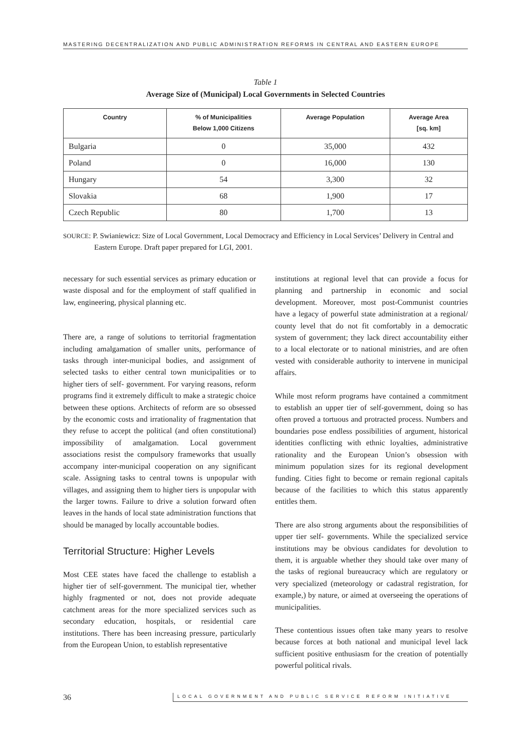MASTERING DECENTRALIZATION AND PUBLIC ADMINISTRATION REFORMS IN CENTRAL AND EASTERN EUROPE
Table 1
Average Size of (Municipal) Local Governments in Selected Countries
| Country | % of Municipalities Below 1,000 Citizens | Average Population | Average Area [sq. km] |
| --- | --- | --- | --- |
| Bulgaria | 0 | 35,000 | 432 |
| Poland | 0 | 16,000 | 130 |
| Hungary | 54 | 3,300 | 32 |
| Slovakia | 68 | 1,900 | 17 |
| Czech Republic | 80 | 1,700 | 13 |
SOURCE: P. Swianiewicz: Size of Local Government, Local Democracy and Efficiency in Local Services’ Delivery in Central and Eastern Europe. Draft paper prepared for LGI, 2001.
necessary for such essential services as primary education or waste disposal and for the employment of staff qualified in law, engineering, physical planning etc.
There are, a range of solutions to territorial fragmentation including amalgamation of smaller units, performance of tasks through inter-municipal bodies, and assignment of selected tasks to either central town municipalities or to higher tiers of self- government. For varying reasons, reform programs find it extremely difficult to make a strategic choice between these options. Architects of reform are so obsessed by the economic costs and irrationality of fragmentation that they refuse to accept the political (and often constitutional) impossibility of amalgamation. Local government associations resist the compulsory frameworks that usually accompany inter-municipal cooperation on any significant scale. Assigning tasks to central towns is unpopular with villages, and assigning them to higher tiers is unpopular with the larger towns. Failure to drive a solution forward often leaves in the hands of local state administration functions that should be managed by locally accountable bodies.
Territorial Structure: Higher Levels
Most CEE states have faced the challenge to establish a higher tier of self-government. The municipal tier, whether highly fragmented or not, does not provide adequate catchment areas for the more specialized services such as secondary education, hospitals, or residential care institutions. There has been increasing pressure, particularly from the European Union, to establish representative
institutions at regional level that can provide a focus for planning and partnership in economic and social development. Moreover, most post-Communist countries have a legacy of powerful state administration at a regional/ county level that do not fit comfortably in a democratic system of government; they lack direct accountability either to a local electorate or to national ministries, and are often vested with considerable authority to intervene in municipal affairs.
While most reform programs have contained a commitment to establish an upper tier of self-government, doing so has often proved a tortuous and protracted process. Numbers and boundaries pose endless possibilities of argument, historical identities conflicting with ethnic loyalties, administrative rationality and the European Union’s obsession with minimum population sizes for its regional development funding. Cities fight to become or remain regional capitals because of the facilities to which this status apparently entitles them.
There are also strong arguments about the responsibilities of upper tier self- governments. While the specialized service institutions may be obvious candidates for devolution to them, it is arguable whether they should take over many of the tasks of regional bureaucracy which are regulatory or very specialized (meteorology or cadastral registration, for example,) by nature, or aimed at overseeing the operations of municipalities.
These contentious issues often take many years to resolve because forces at both national and municipal level lack sufficient positive enthusiasm for the creation of potentially powerful political rivals.
36 LOCAL GOVERNMENT AND PUBLIC SERVICE REFORM INITIATIVE